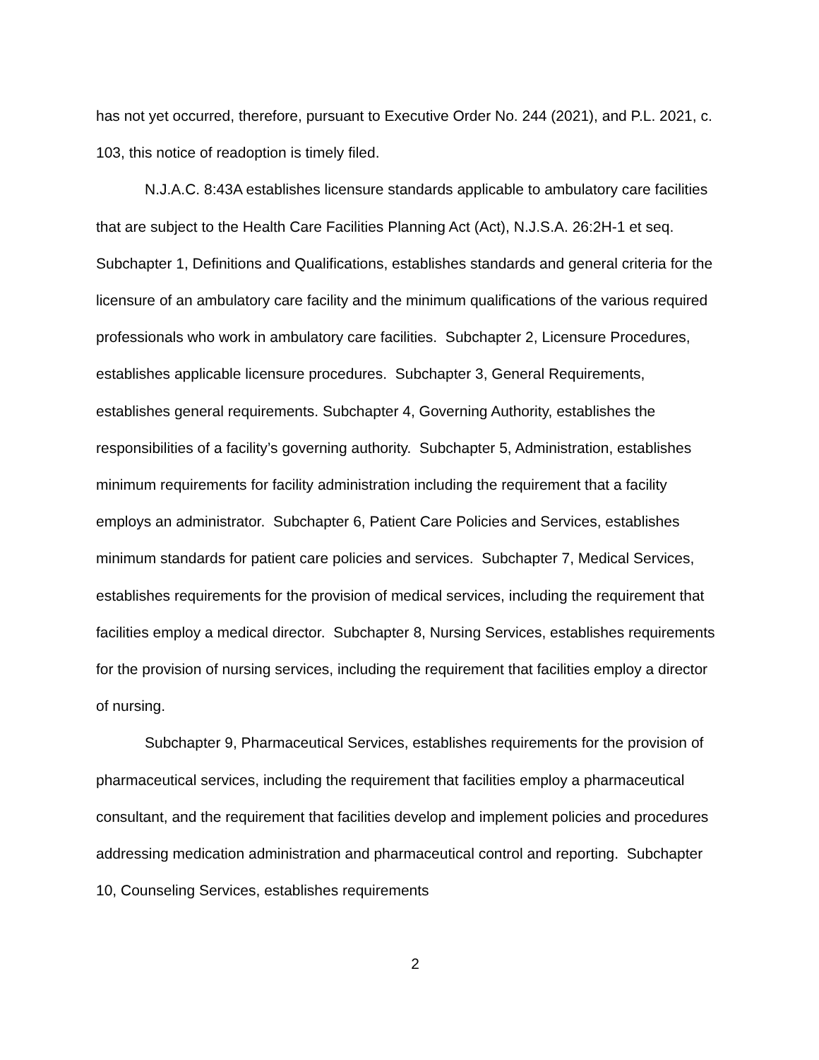has not yet occurred, therefore, pursuant to Executive Order No. 244 (2021), and P.L. 2021, c. 103, this notice of readoption is timely filed.
N.J.A.C. 8:43A establishes licensure standards applicable to ambulatory care facilities that are subject to the Health Care Facilities Planning Act (Act), N.J.S.A. 26:2H-1 et seq. Subchapter 1, Definitions and Qualifications, establishes standards and general criteria for the licensure of an ambulatory care facility and the minimum qualifications of the various required professionals who work in ambulatory care facilities. Subchapter 2, Licensure Procedures, establishes applicable licensure procedures. Subchapter 3, General Requirements, establishes general requirements. Subchapter 4, Governing Authority, establishes the responsibilities of a facility’s governing authority. Subchapter 5, Administration, establishes minimum requirements for facility administration including the requirement that a facility employs an administrator. Subchapter 6, Patient Care Policies and Services, establishes minimum standards for patient care policies and services. Subchapter 7, Medical Services, establishes requirements for the provision of medical services, including the requirement that facilities employ a medical director. Subchapter 8, Nursing Services, establishes requirements for the provision of nursing services, including the requirement that facilities employ a director of nursing.
Subchapter 9, Pharmaceutical Services, establishes requirements for the provision of pharmaceutical services, including the requirement that facilities employ a pharmaceutical consultant, and the requirement that facilities develop and implement policies and procedures addressing medication administration and pharmaceutical control and reporting. Subchapter 10, Counseling Services, establishes requirements
2